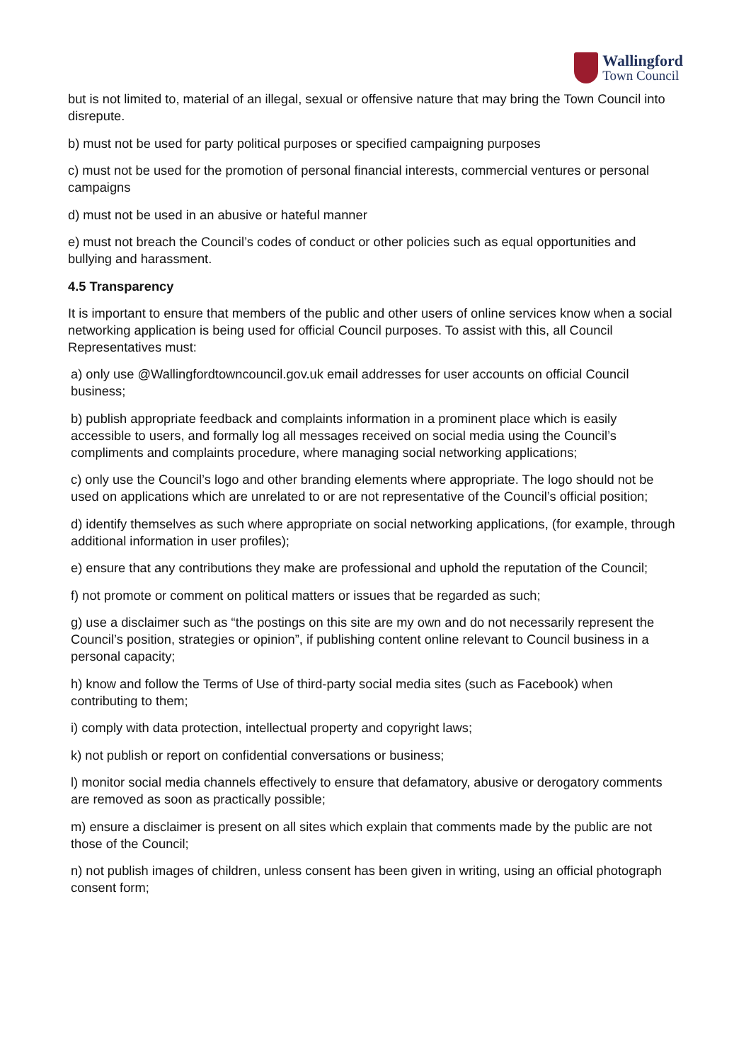Wallingford
Town Council
but is not limited to, material of an illegal, sexual or offensive nature that may bring the Town Council into disrepute.
b) must not be used for party political purposes or specified campaigning purposes
c) must not be used for the promotion of personal financial interests, commercial ventures or personal campaigns
d) must not be used in an abusive or hateful manner
e) must not breach the Council’s codes of conduct or other policies such as equal opportunities and bullying and harassment.
4.5 Transparency
It is important to ensure that members of the public and other users of online services know when a social networking application is being used for official Council purposes. To assist with this, all Council Representatives must:
a) only use @Wallingfordtowncouncil.gov.uk email addresses for user accounts on official Council business;
b) publish appropriate feedback and complaints information in a prominent place which is easily accessible to users, and formally log all messages received on social media using the Council’s compliments and complaints procedure, where managing social networking applications;
c) only use the Council’s logo and other branding elements where appropriate. The logo should not be used on applications which are unrelated to or are not representative of the Council’s official position;
d) identify themselves as such where appropriate on social networking applications, (for example, through additional information in user profiles);
e) ensure that any contributions they make are professional and uphold the reputation of the Council;
f) not promote or comment on political matters or issues that be regarded as such;
g) use a disclaimer such as “the postings on this site are my own and do not necessarily represent the Council’s position, strategies or opinion”, if publishing content online relevant to Council business in a personal capacity;
h) know and follow the Terms of Use of third-party social media sites (such as Facebook) when contributing to them;
i) comply with data protection, intellectual property and copyright laws;
k) not publish or report on confidential conversations or business;
l) monitor social media channels effectively to ensure that defamatory, abusive or derogatory comments are removed as soon as practically possible;
m) ensure a disclaimer is present on all sites which explain that comments made by the public are not those of the Council;
n) not publish images of children, unless consent has been given in writing, using an official photograph consent form;